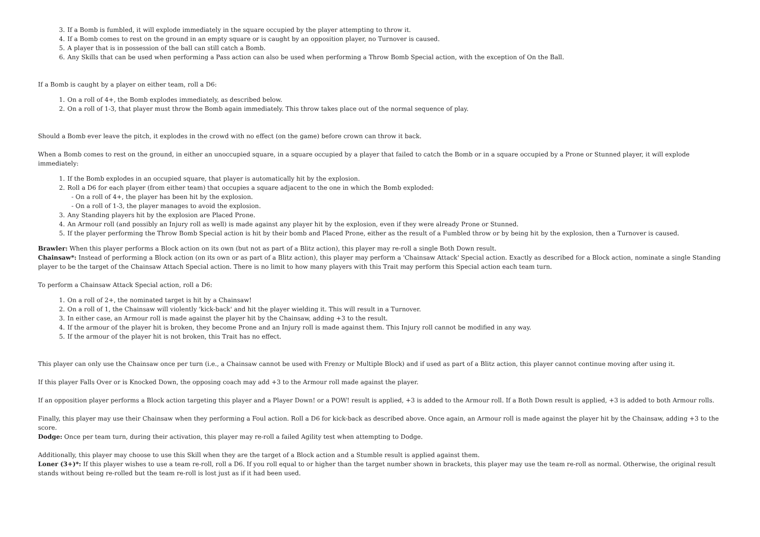3. If a Bomb is fumbled, it will explode immediately in the square occupied by the player attempting to throw it.
4. If a Bomb comes to rest on the ground in an empty square or is caught by an opposition player, no Turnover is caused.
5. A player that is in possession of the ball can still catch a Bomb.
6. Any Skills that can be used when performing a Pass action can also be used when performing a Throw Bomb Special action, with the exception of On the Ball.
If a Bomb is caught by a player on either team, roll a D6:
1. On a roll of 4+, the Bomb explodes immediately, as described below.
2. On a roll of 1-3, that player must throw the Bomb again immediately. This throw takes place out of the normal sequence of play.
Should a Bomb ever leave the pitch, it explodes in the crowd with no effect (on the game) before crown can throw it back.
When a Bomb comes to rest on the ground, in either an unoccupied square, in a square occupied by a player that failed to catch the Bomb or in a square occupied by a Prone or Stunned player, it will explode immediately:
1. If the Bomb explodes in an occupied square, that player is automatically hit by the explosion.
2. Roll a D6 for each player (from either team) that occupies a square adjacent to the one in which the Bomb exploded:
- On a roll of 4+, the player has been hit by the explosion.
- On a roll of 1-3, the player manages to avoid the explosion.
3. Any Standing players hit by the explosion are Placed Prone.
4. An Armour roll (and possibly an Injury roll as well) is made against any player hit by the explosion, even if they were already Prone or Stunned.
5. If the player performing the Throw Bomb Special action is hit by their bomb and Placed Prone, either as the result of a Fumbled throw or by being hit by the explosion, then a Turnover is caused.
Brawler: When this player performs a Block action on its own (but not as part of a Blitz action), this player may re-roll a single Both Down result.
Chainsaw*: Instead of performing a Block action (on its own or as part of a Blitz action), this player may perform a 'Chainsaw Attack' Special action. Exactly as described for a Block action, nominate a single Standing player to be the target of the Chainsaw Attach Special action. There is no limit to how many players with this Trait may perform this Special action each team turn.
To perform a Chainsaw Attack Special action, roll a D6:
1. On a roll of 2+, the nominated target is hit by a Chainsaw!
2. On a roll of 1, the Chainsaw will violently 'kick-back' and hit the player wielding it. This will result in a Turnover.
3. In either case, an Armour roll is made against the player hit by the Chainsaw, adding +3 to the result.
4. If the armour of the player hit is broken, they become Prone and an Injury roll is made against them. This Injury roll cannot be modified in any way.
5. If the armour of the player hit is not broken, this Trait has no effect.
This player can only use the Chainsaw once per turn (i.e., a Chainsaw cannot be used with Frenzy or Multiple Block) and if used as part of a Blitz action, this player cannot continue moving after using it.
If this player Falls Over or is Knocked Down, the opposing coach may add +3 to the Armour roll made against the player.
If an opposition player performs a Block action targeting this player and a Player Down! or a POW! result is applied, +3 is added to the Armour roll. If a Both Down result is applied, +3 is added to both Armour rolls.
Finally, this player may use their Chainsaw when they performing a Foul action. Roll a D6 for kick-back as described above. Once again, an Armour roll is made against the player hit by the Chainsaw, adding +3 to the score.
Dodge: Once per team turn, during their activation, this player may re-roll a failed Agility test when attempting to Dodge.
Additionally, this player may choose to use this Skill when they are the target of a Block action and a Stumble result is applied against them.
Loner (3+)*: If this player wishes to use a team re-roll, roll a D6. If you roll equal to or higher than the target number shown in brackets, this player may use the team re-roll as normal. Otherwise, the original result stands without being re-rolled but the team re-roll is lost just as if it had been used.